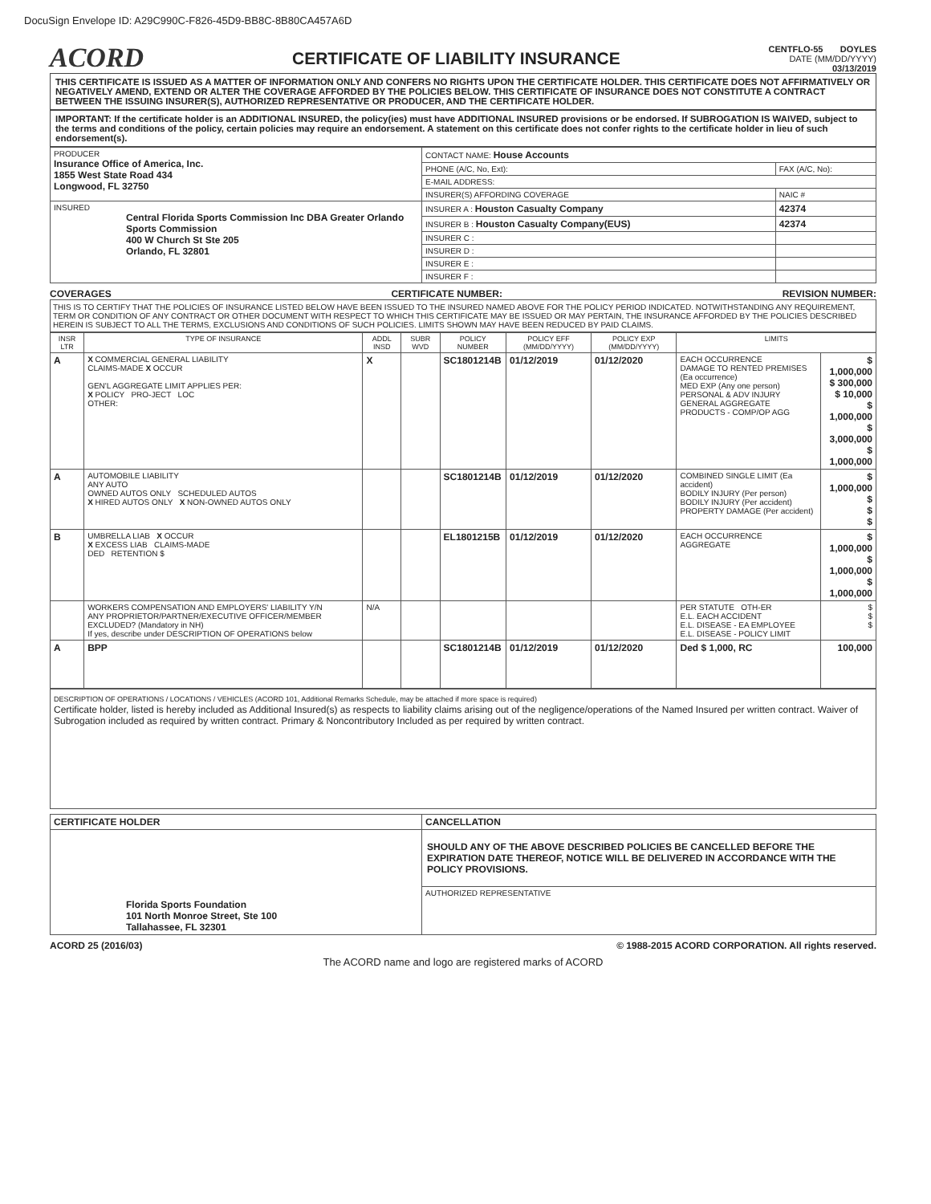DocuSign Envelope ID: A29C990C-F826-45D9-BB8C-8B80CA457A6D
ACORD
CERTIFICATE OF LIABILITY INSURANCE
CENTFLO-55 DOYLES
DATE (MM/DD/YYYY)
03/13/2019
THIS CERTIFICATE IS ISSUED AS A MATTER OF INFORMATION ONLY AND CONFERS NO RIGHTS UPON THE CERTIFICATE HOLDER. THIS CERTIFICATE DOES NOT AFFIRMATIVELY OR NEGATIVELY AMEND, EXTEND OR ALTER THE COVERAGE AFFORDED BY THE POLICIES BELOW. THIS CERTIFICATE OF INSURANCE DOES NOT CONSTITUTE A CONTRACT BETWEEN THE ISSUING INSURER(S), AUTHORIZED REPRESENTATIVE OR PRODUCER, AND THE CERTIFICATE HOLDER.
IMPORTANT: If the certificate holder is an ADDITIONAL INSURED, the policy(ies) must have ADDITIONAL INSURED provisions or be endorsed. If SUBROGATION IS WAIVED, subject to the terms and conditions of the policy, certain policies may require an endorsement. A statement on this certificate does not confer rights to the certificate holder in lieu of such endorsement(s).
| PRODUCER Insurance Office of America, Inc. 1855 West State Road 434 Longwood, FL 32750 | CONTACT NAME: House Accounts | |
| | PHONE (A/C, No, Ext): | FAX (A/C, No): |
| | E-MAIL ADDRESS: | |
| | INSURER(S) AFFORDING COVERAGE | NAIC # |
| INSURED Central Florida Sports Commission Inc DBA Greater Orlando Sports Commission 400 W Church St Ste 205 Orlando, FL 32801 | INSURER A : Houston Casualty Company | 42374 |
| | INSURER B : Houston Casualty Company(EUS) | 42374 |
| | INSURER C : | |
| | INSURER D : | |
| | INSURER E : | |
| | INSURER F : | |
COVERAGES CERTIFICATE NUMBER: REVISION NUMBER:
THIS IS TO CERTIFY THAT THE POLICIES OF INSURANCE LISTED BELOW HAVE BEEN ISSUED TO THE INSURED NAMED ABOVE FOR THE POLICY PERIOD INDICATED. NOTWITHSTANDING ANY REQUIREMENT, TERM OR CONDITION OF ANY CONTRACT OR OTHER DOCUMENT WITH RESPECT TO WHICH THIS CERTIFICATE MAY BE ISSUED OR MAY PERTAIN, THE INSURANCE AFFORDED BY THE POLICIES DESCRIBED HEREIN IS SUBJECT TO ALL THE TERMS, EXCLUSIONS AND CONDITIONS OF SUCH POLICIES. LIMITS SHOWN MAY HAVE BEEN REDUCED BY PAID CLAIMS.
| INSR LTR | TYPE OF INSURANCE | ADDL INSD | SUBR WVD | POLICY NUMBER | POLICY EFF (MM/DD/YYYY) | POLICY EXP (MM/DD/YYYY) | LIMITS | |
| --- | --- | --- | --- | --- | --- | --- | --- | --- |
| A | X COMMERCIAL GENERAL LIABILITY CLAIMS-MADE X OCCUR GEN'L AGGREGATE LIMIT APPLIES PER: X POLICY PRO-JECT LOC OTHER: | X | | SC1801214B | 01/12/2019 | 01/12/2020 | EACH OCCURRENCE DAMAGE TO RENTED PREMISES (Ea occurrence) MED EXP (Any one person) PERSONAL & ADV INJURY GENERAL AGGREGATE PRODUCTS - COMP/OP AGG | $ 1,000,000 $ 300,000 $ 10,000 $ 1,000,000 $ 3,000,000 $ 1,000,000 |
| A | AUTOMOBILE LIABILITY ANY AUTO OWNED AUTOS ONLY SCHEDULED AUTOS X HIRED AUTOS ONLY X NON-OWNED AUTOS ONLY | | | SC1801214B | 01/12/2019 | 01/12/2020 | COMBINED SINGLE LIMIT (Ea accident) BODILY INJURY (Per person) BODILY INJURY (Per accident) PROPERTY DAMAGE (Per accident) | $ 1,000,000 $ $ $ |
| B | UMBRELLA LIAB X OCCUR X EXCESS LIAB CLAIMS-MADE DED RETENTION $ | | | EL1801215B | 01/12/2019 | 01/12/2020 | EACH OCCURRENCE AGGREGATE | $ 1,000,000 $ 1,000,000 $ 1,000,000 |
| | WORKERS COMPENSATION AND EMPLOYERS' LIABILITY Y/N ANY PROPRIETOR/PARTNER/EXECUTIVE OFFICER/MEMBER EXCLUDED? (Mandatory in NH) If yes, describe under DESCRIPTION OF OPERATIONS below | N/A | | | | | PER STATUTE OTH-ER E.L. EACH ACCIDENT E.L. DISEASE - EA EMPLOYEE E.L. DISEASE - POLICY LIMIT | $ $ $ |
| A | BPP | | | SC1801214B | 01/12/2019 | 01/12/2020 | Ded $ 1,000, RC | 100,000 |
DESCRIPTION OF OPERATIONS / LOCATIONS / VEHICLES (ACORD 101, Additional Remarks Schedule, may be attached if more space is required)
Certificate holder, listed is hereby included as Additional Insured(s) as respects to liability claims arising out of the negligence/operations of the Named Insured per written contract. Waiver of Subrogation included as required by written contract. Primary & Noncontributory Included as per required by written contract.
| CERTIFICATE HOLDER | CANCELLATION |
| --- | --- |
| Florida Sports Foundation 101 North Monroe Street, Ste 100 Tallahassee, FL 32301 | SHOULD ANY OF THE ABOVE DESCRIBED POLICIES BE CANCELLED BEFORE THE EXPIRATION DATE THEREOF, NOTICE WILL BE DELIVERED IN ACCORDANCE WITH THE POLICY PROVISIONS. |
| | AUTHORIZED REPRESENTATIVE |
ACORD 25 (2016/03) © 1988-2015 ACORD CORPORATION. All rights reserved.
The ACORD name and logo are registered marks of ACORD